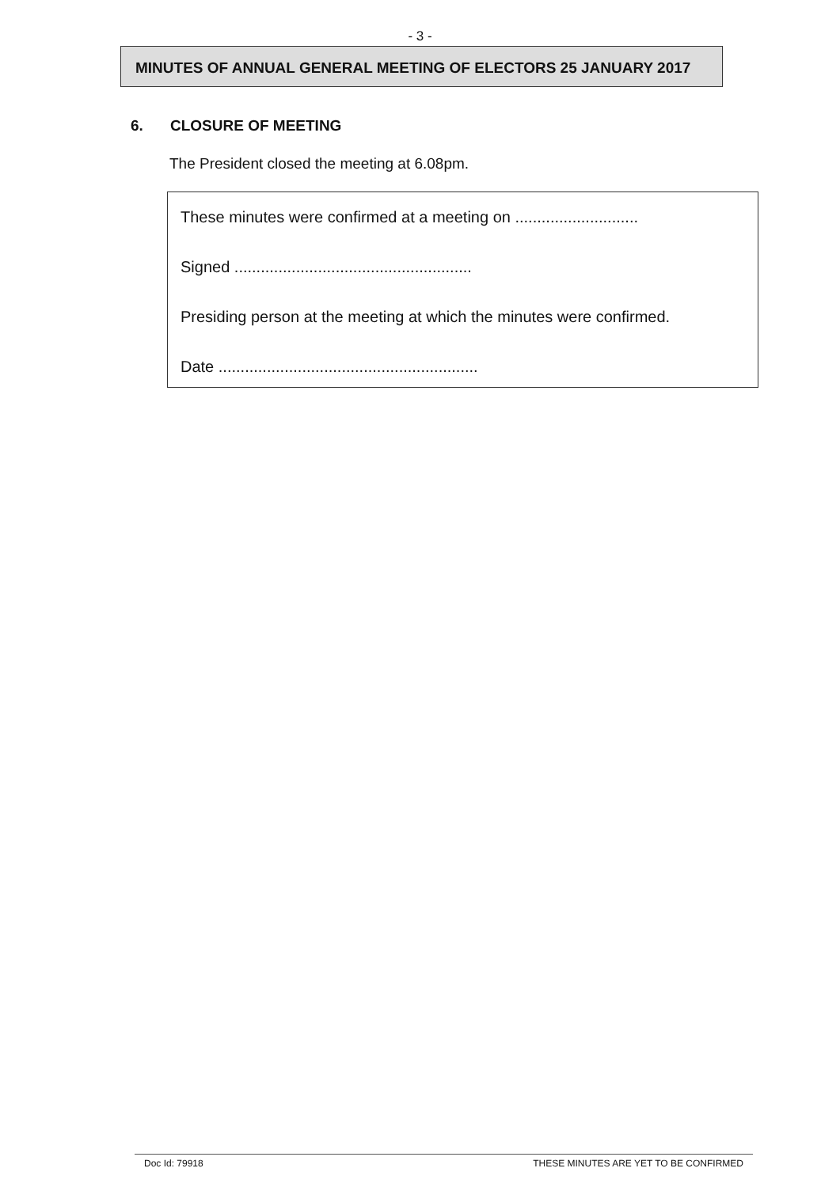- 3 -
MINUTES OF ANNUAL GENERAL MEETING OF ELECTORS 25 JANUARY 2017
6. CLOSURE OF MEETING
The President closed the meeting at 6.08pm.
These minutes were confirmed at a meeting on ............................
Signed ......................................................
Presiding person at the meeting at which the minutes were confirmed.
Date ...........................................................
Doc Id: 79918 THESE MINUTES ARE YET TO BE CONFIRMED